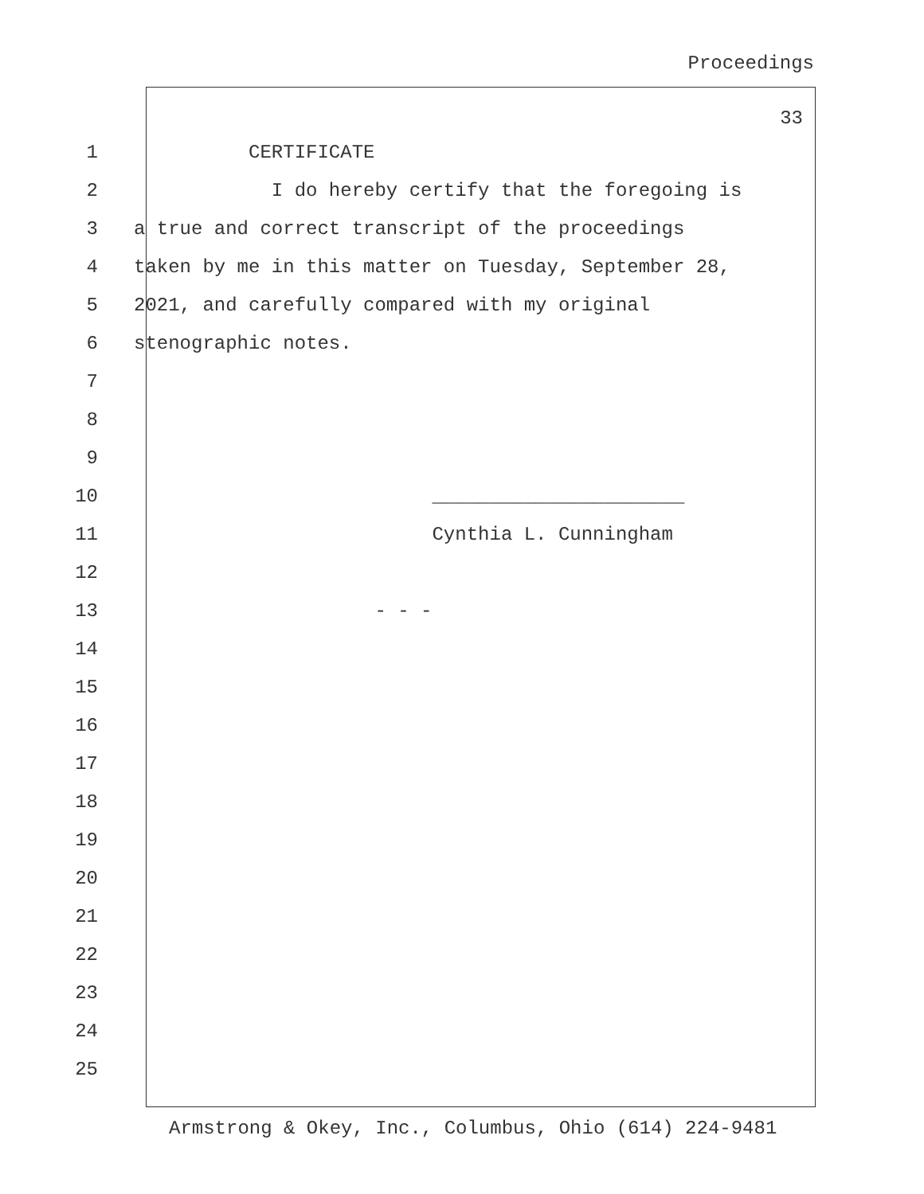Proceedings
33
1 CERTIFICATE
2 I do hereby certify that the foregoing is
3 a true and correct transcript of the proceedings
4 taken by me in this matter on Tuesday, September 28,
5 2021, and carefully compared with my original
6 stenographic notes.
7
8
9
10 ______________________
11 Cynthia L. Cunningham
12
13 - - -
14
15
16
17
18
19
20
21
22
23
24
25
Armstrong & Okey, Inc., Columbus, Ohio (614) 224-9481